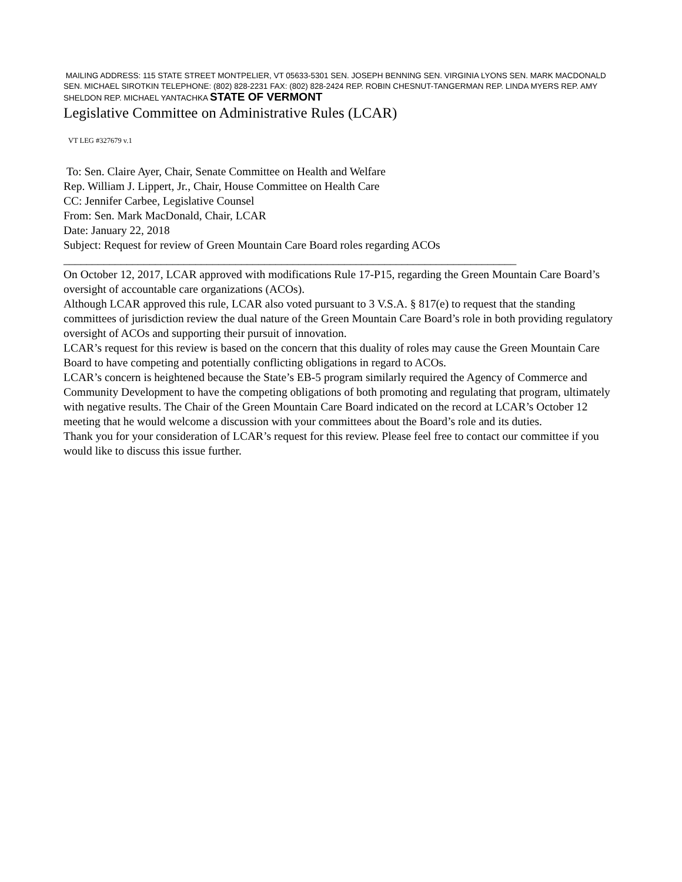MAILING ADDRESS: 115 STATE STREET MONTPELIER, VT 05633-5301 SEN. JOSEPH BENNING SEN. VIRGINIA LYONS SEN. MARK MACDONALD SEN. MICHAEL SIROTKIN TELEPHONE: (802) 828-2231 FAX: (802) 828-2424 REP. ROBIN CHESNUT-TANGERMAN REP. LINDA MYERS REP. AMY SHELDON REP. MICHAEL YANTACHKA STATE OF VERMONT
Legislative Committee on Administrative Rules (LCAR)
VT LEG #327679 v.1
To: Sen. Claire Ayer, Chair, Senate Committee on Health and Welfare
Rep. William J. Lippert, Jr., Chair, House Committee on Health Care
CC: Jennifer Carbee, Legislative Counsel
From: Sen. Mark MacDonald, Chair, LCAR
Date: January 22, 2018
Subject: Request for review of Green Mountain Care Board roles regarding ACOs
_______________________________________________________________________________
On October 12, 2017, LCAR approved with modifications Rule 17-P15, regarding the Green Mountain Care Board’s oversight of accountable care organizations (ACOs).
Although LCAR approved this rule, LCAR also voted pursuant to 3 V.S.A. § 817(e) to request that the standing committees of jurisdiction review the dual nature of the Green Mountain Care Board’s role in both providing regulatory oversight of ACOs and supporting their pursuit of innovation.
LCAR’s request for this review is based on the concern that this duality of roles may cause the Green Mountain Care Board to have competing and potentially conflicting obligations in regard to ACOs.
LCAR’s concern is heightened because the State’s EB-5 program similarly required the Agency of Commerce and Community Development to have the competing obligations of both promoting and regulating that program, ultimately with negative results. The Chair of the Green Mountain Care Board indicated on the record at LCAR’s October 12 meeting that he would welcome a discussion with your committees about the Board’s role and its duties.
Thank you for your consideration of LCAR’s request for this review. Please feel free to contact our committee if you would like to discuss this issue further.